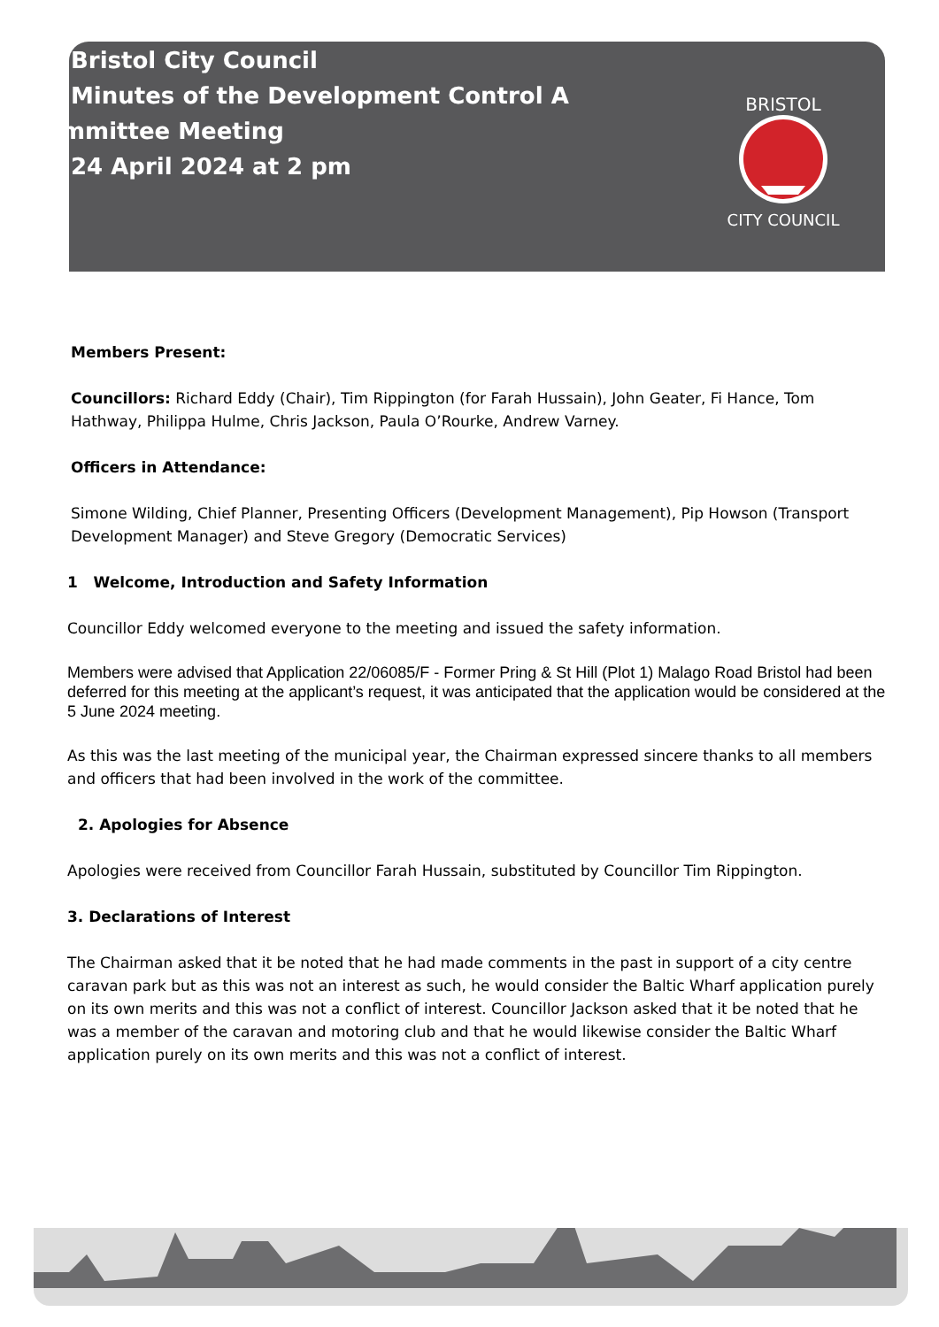Bristol City Council
Minutes of the Development Control A
Committee Meeting
24 April 2024 at 2 pm
BRISTOL
CITY COUNCIL
Members Present:
Councillors: Richard Eddy (Chair), Tim Rippington (for Farah Hussain), John Geater, Fi Hance, Tom Hathway, Philippa Hulme, Chris Jackson, Paula O’Rourke, Andrew Varney.
Officers in Attendance:
Simone Wilding, Chief Planner, Presenting Officers (Development Management), Pip Howson (Transport Development Manager) and Steve Gregory (Democratic Services)
1 Welcome, Introduction and Safety Information
Councillor Eddy welcomed everyone to the meeting and issued the safety information.
Members were advised that Application 22/06085/F - Former Pring & St Hill (Plot 1) Malago Road Bristol had been deferred for this meeting at the applicant’s request, it was anticipated that the application would be considered at the 5 June 2024 meeting.
As this was the last meeting of the municipal year, the Chairman expressed sincere thanks to all members and officers that had been involved in the work of the committee.
2. Apologies for Absence
Apologies were received from Councillor Farah Hussain, substituted by Councillor Tim Rippington.
3. Declarations of Interest
The Chairman asked that it be noted that he had made comments in the past in support of a city centre caravan park but as this was not an interest as such, he would consider the Baltic Wharf application purely on its own merits and this was not a conflict of interest. Councillor Jackson asked that it be noted that he was a member of the caravan and motoring club and that he would likewise consider the Baltic Wharf application purely on its own merits and this was not a conflict of interest.